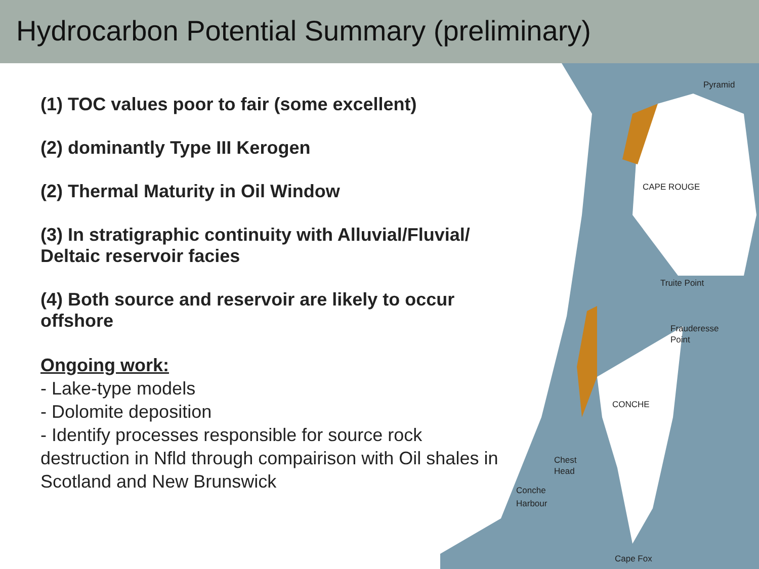Hydrocarbon Potential Summary (preliminary)
CAPE ROUGE
CONCHE
Pyramid
Truite Point
Frauderesse
Point
Chest
Head
Conche
Harbour
Cape Fox
(1) TOC values poor to fair (some excellent)
(2) dominantly Type III Kerogen
(2) Thermal Maturity in Oil Window
(3) In stratigraphic continuity with Alluvial/Fluvial/ Deltaic reservoir facies
(4) Both source and reservoir are likely to occur offshore
Ongoing work:
- Lake-type models
- Dolomite deposition
- Identify processes responsible for source rock destruction in Nfld through compairison with Oil shales in Scotland and New Brunswick